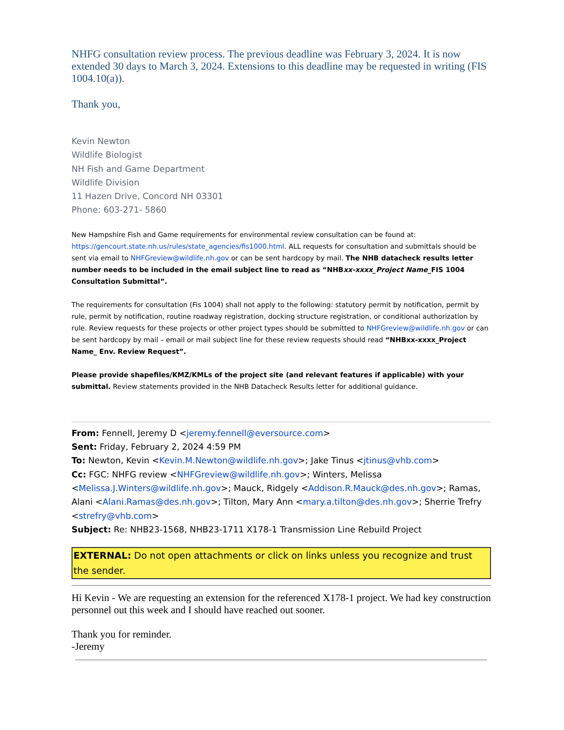NHFG consultation review process. The previous deadline was February 3, 2024. It is now extended 30 days to March 3, 2024. Extensions to this deadline may be requested in writing (FIS 1004.10(a)).
Thank you,
Kevin Newton
Wildlife Biologist
NH Fish and Game Department
Wildlife Division
11 Hazen Drive, Concord NH 03301
Phone: 603-271- 5860
New Hampshire Fish and Game requirements for environmental review consultation can be found at: https://gencourt.state.nh.us/rules/state_agencies/fis1000.html. ALL requests for consultation and submittals should be sent via email to NHFGreview@wildlife.nh.gov or can be sent hardcopy by mail. The NHB datacheck results letter number needs to be included in the email subject line to read as “NHBxx-xxxx_Project Name_FIS 1004 Consultation Submittal”.
The requirements for consultation (Fis 1004) shall not apply to the following: statutory permit by notification, permit by rule, permit by notification, routine roadway registration, docking structure registration, or conditional authorization by rule. Review requests for these projects or other project types should be submitted to NHFGreview@wildlife.nh.gov or can be sent hardcopy by mail – email or mail subject line for these review requests should read “NHBxx-xxxx_Project Name_ Env. Review Request”.
Please provide shapefiles/KMZ/KMLs of the project site (and relevant features if applicable) with your submittal. Review statements provided in the NHB Datacheck Results letter for additional guidance.
From: Fennell, Jeremy D <jeremy.fennell@eversource.com>
Sent: Friday, February 2, 2024 4:59 PM
To: Newton, Kevin <Kevin.M.Newton@wildlife.nh.gov>; Jake Tinus <jtinus@vhb.com>
Cc: FGC: NHFG review <NHFGreview@wildlife.nh.gov>; Winters, Melissa <Melissa.J.Winters@wildlife.nh.gov>; Mauck, Ridgely <Addison.R.Mauck@des.nh.gov>; Ramas, Alani <Alani.Ramas@des.nh.gov>; Tilton, Mary Ann <mary.a.tilton@des.nh.gov>; Sherrie Trefry <strefry@vhb.com>
Subject: Re: NHB23-1568, NHB23-1711 X178-1 Transmission Line Rebuild Project
EXTERNAL: Do not open attachments or click on links unless you recognize and trust the sender.
Hi Kevin - We are requesting an extension for the referenced X178-1 project. We had key construction personnel out this week and I should have reached out sooner.
Thank you for reminder.
-Jeremy